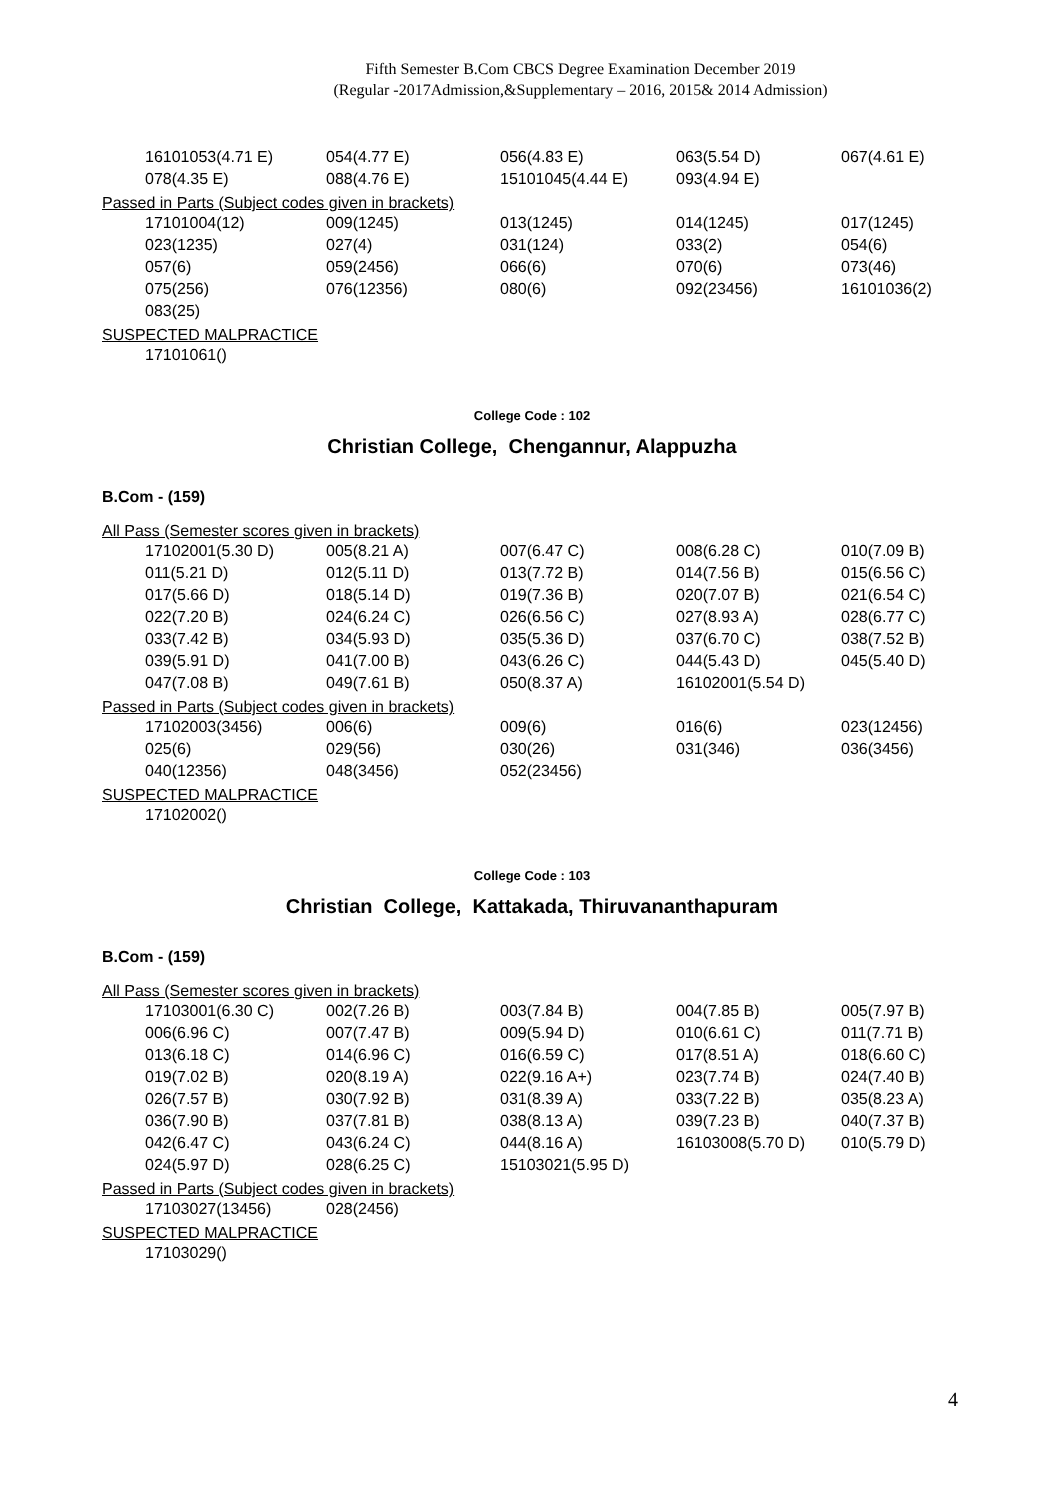Fifth Semester B.Com CBCS Degree Examination December 2019
(Regular -2017Admission,&Supplementary – 2016, 2015& 2014 Admission)
| 16101053(4.71 E) | 054(4.77 E) | 056(4.83 E) | 063(5.54 D) | 067(4.61 E) |
| 078(4.35 E) | 088(4.76 E) | 15101045(4.44 E) | 093(4.94 E) | |
Passed in Parts (Subject codes given in brackets)
| 17101004(12) | 009(1245) | 013(1245) | 014(1245) | 017(1245) |
| 023(1235) | 027(4) | 031(124) | 033(2) | 054(6) |
| 057(6) | 059(2456) | 066(6) | 070(6) | 073(46) |
| 075(256) | 076(12356) | 080(6) | 092(23456) | 16101036(2) |
| 083(25) | | | | |
SUSPECTED MALPRACTICE
17101061()
College Code : 102
Christian College, Chengannur, Alappuzha
B.Com - (159)
All Pass (Semester scores given in brackets)
| 17102001(5.30 D) | 005(8.21 A) | 007(6.47 C) | 008(6.28 C) | 010(7.09 B) |
| 011(5.21 D) | 012(5.11 D) | 013(7.72 B) | 014(7.56 B) | 015(6.56 C) |
| 017(5.66 D) | 018(5.14 D) | 019(7.36 B) | 020(7.07 B) | 021(6.54 C) |
| 022(7.20 B) | 024(6.24 C) | 026(6.56 C) | 027(8.93 A) | 028(6.77 C) |
| 033(7.42 B) | 034(5.93 D) | 035(5.36 D) | 037(6.70 C) | 038(7.52 B) |
| 039(5.91 D) | 041(7.00 B) | 043(6.26 C) | 044(5.43 D) | 045(5.40 D) |
| 047(7.08 B) | 049(7.61 B) | 050(8.37 A) | 16102001(5.54 D) | |
Passed in Parts (Subject codes given in brackets)
| 17102003(3456) | 006(6) | 009(6) | 016(6) | 023(12456) |
| 025(6) | 029(56) | 030(26) | 031(346) | 036(3456) |
| 040(12356) | 048(3456) | 052(23456) | | |
SUSPECTED MALPRACTICE
17102002()
College Code : 103
Christian College, Kattakada, Thiruvananthapuram
B.Com - (159)
All Pass (Semester scores given in brackets)
| 17103001(6.30 C) | 002(7.26 B) | 003(7.84 B) | 004(7.85 B) | 005(7.97 B) |
| 006(6.96 C) | 007(7.47 B) | 009(5.94 D) | 010(6.61 C) | 011(7.71 B) |
| 013(6.18 C) | 014(6.96 C) | 016(6.59 C) | 017(8.51 A) | 018(6.60 C) |
| 019(7.02 B) | 020(8.19 A) | 022(9.16 A+) | 023(7.74 B) | 024(7.40 B) |
| 026(7.57 B) | 030(7.92 B) | 031(8.39 A) | 033(7.22 B) | 035(8.23 A) |
| 036(7.90 B) | 037(7.81 B) | 038(8.13 A) | 039(7.23 B) | 040(7.37 B) |
| 042(6.47 C) | 043(6.24 C) | 044(8.16 A) | 16103008(5.70 D) | 010(5.79 D) |
| 024(5.97 D) | 028(6.25 C) | 15103021(5.95 D) | | |
Passed in Parts (Subject codes given in brackets)
| 17103027(13456) | 028(2456) |
SUSPECTED MALPRACTICE
17103029()
4